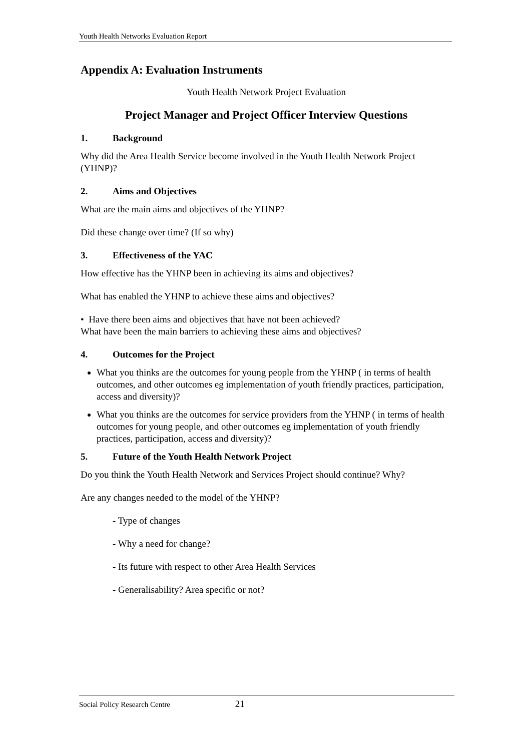Youth Health Networks Evaluation Report
Appendix A: Evaluation Instruments
Youth Health Network Project Evaluation
Project Manager and Project Officer Interview Questions
1. Background
Why did the Area Health Service become involved in the Youth Health Network Project (YHNP)?
2. Aims and Objectives
What are the main aims and objectives of the YHNP?
Did these change over time? (If so why)
3. Effectiveness of the YAC
How effective has the YHNP been in achieving its aims and objectives?
What has enabled the YHNP to achieve these aims and objectives?
• Have there been aims and objectives that have not been achieved?
What have been the main barriers to achieving these aims and objectives?
4. Outcomes for the Project
What you thinks are the outcomes for young people from the YHNP ( in terms of health outcomes, and other outcomes eg implementation of youth friendly practices, participation, access and diversity)?
What you thinks are the outcomes for service providers from the YHNP ( in terms of health outcomes for young people, and other outcomes eg implementation of youth friendly practices, participation, access and diversity)?
5. Future of the Youth Health Network Project
Do you think the Youth Health Network and Services Project should continue? Why?
Are any changes needed to the model of the YHNP?
- Type of changes
- Why a need for change?
- Its future with respect to other Area Health Services
- Generalisability? Area specific or not?
Social Policy Research Centre 21